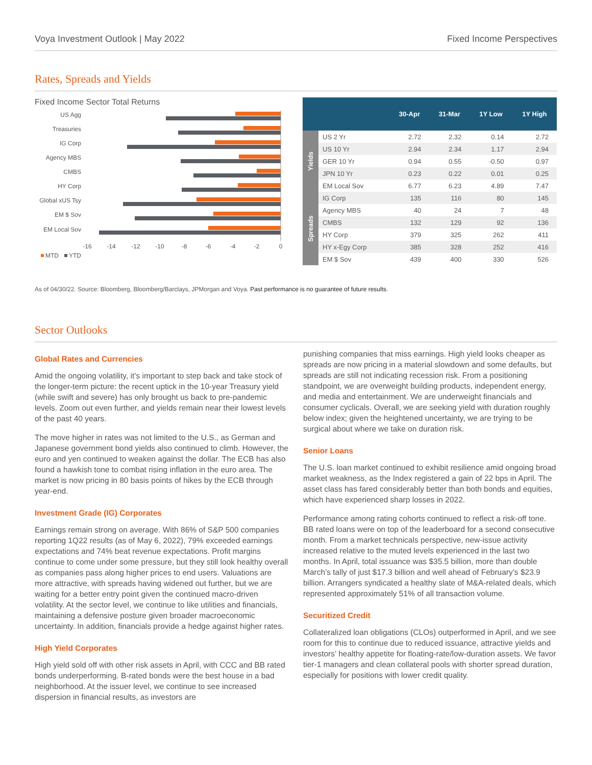Voya Investment Outlook | May 2022 Fixed Income Perspectives
Rates, Spreads and Yields
Fixed Income Sector Total Returns
US Agg
Treasuries
IG Corp
Agency MBS
CMBS
HY Corp
Global xUS Tsy
EM $ Sov
EM Local Sov
-16
-14
-12
-10
-8
-6
-4
-2
0
MTD
YTD
| | | 30-Apr | 31-Mar | 1Y Low | 1Y High |
| --- | --- | --- | --- | --- | --- |
| Yields | US 2 Yr | 2.72 | 2.32 | 0.14 | 2.72 |
| | US 10 Yr | 2.94 | 2.34 | 1.17 | 2.94 |
| | GER 10 Yr | 0.94 | 0.55 | -0.50 | 0.97 |
| | JPN 10 Yr | 0.23 | 0.22 | 0.01 | 0.25 |
| | EM Local Sov | 6.77 | 6.23 | 4.89 | 7.47 |
| Spreads | IG Corp | 135 | 116 | 80 | 145 |
| | Agency MBS | 40 | 24 | 7 | 48 |
| | CMBS | 132 | 129 | 92 | 136 |
| | HY Corp | 379 | 325 | 262 | 411 |
| | HY x-Egy Corp | 385 | 328 | 252 | 416 |
| | EM $ Sov | 439 | 400 | 330 | 526 |
As of 04/30/22. Source: Bloomberg, Bloomberg/Barclays, JPMorgan and Voya. Past performance is no guarantee of future results.
Sector Outlooks
Global Rates and Currencies
Amid the ongoing volatility, it’s important to step back and take stock of the longer-term picture: the recent uptick in the 10-year Treasury yield (while swift and severe) has only brought us back to pre-pandemic levels. Zoom out even further, and yields remain near their lowest levels of the past 40 years.
The move higher in rates was not limited to the U.S., as German and Japanese government bond yields also continued to climb. However, the euro and yen continued to weaken against the dollar. The ECB has also found a hawkish tone to combat rising inflation in the euro area. The market is now pricing in 80 basis points of hikes by the ECB through year-end.
Investment Grade (IG) Corporates
Earnings remain strong on average. With 86% of S&P 500 companies reporting 1Q22 results (as of May 6, 2022), 79% exceeded earnings expectations and 74% beat revenue expectations. Profit margins continue to come under some pressure, but they still look healthy overall as companies pass along higher prices to end users. Valuations are more attractive, with spreads having widened out further, but we are waiting for a better entry point given the continued macro-driven volatility. At the sector level, we continue to like utilities and financials, maintaining a defensive posture given broader macroeconomic uncertainty. In addition, financials provide a hedge against higher rates.
High Yield Corporates
High yield sold off with other risk assets in April, with CCC and BB rated bonds underperforming. B-rated bonds were the best house in a bad neighborhood. At the issuer level, we continue to see increased dispersion in financial results, as investors are
punishing companies that miss earnings. High yield looks cheaper as spreads are now pricing in a material slowdown and some defaults, but spreads are still not indicating recession risk. From a positioning standpoint, we are overweight building products, independent energy, and media and entertainment. We are underweight financials and consumer cyclicals. Overall, we are seeking yield with duration roughly below index; given the heightened uncertainty, we are trying to be surgical about where we take on duration risk.
Senior Loans
The U.S. loan market continued to exhibit resilience amid ongoing broad market weakness, as the Index registered a gain of 22 bps in April. The asset class has fared considerably better than both bonds and equities, which have experienced sharp losses in 2022.
Performance among rating cohorts continued to reflect a risk-off tone. BB rated loans were on top of the leaderboard for a second consecutive month. From a market technicals perspective, new-issue activity increased relative to the muted levels experienced in the last two months. In April, total issuance was $35.5 billion, more than double March’s tally of just $17.3 billion and well ahead of February’s $23.9 billion. Arrangers syndicated a healthy slate of M&A-related deals, which represented approximately 51% of all transaction volume.
Securitized Credit
Collateralized loan obligations (CLOs) outperformed in April, and we see room for this to continue due to reduced issuance, attractive yields and investors’ healthy appetite for floating-rate/low-duration assets. We favor tier-1 managers and clean collateral pools with shorter spread duration, especially for positions with lower credit quality.